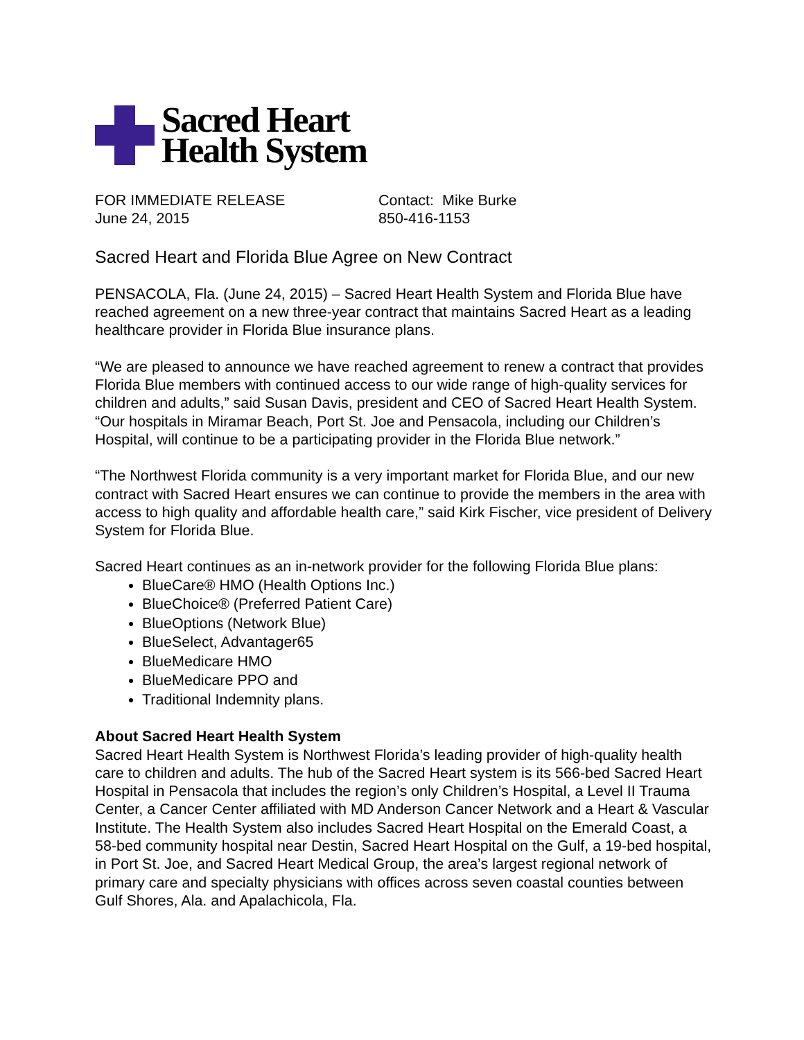Sacred Heart
Health System
FOR IMMEDIATE RELEASE
June 24, 2015
Contact: Mike Burke
850-416-1153
Sacred Heart and Florida Blue Agree on New Contract
PENSACOLA, Fla. (June 24, 2015) – Sacred Heart Health System and Florida Blue have reached agreement on a new three-year contract that maintains Sacred Heart as a leading healthcare provider in Florida Blue insurance plans.
“We are pleased to announce we have reached agreement to renew a contract that provides Florida Blue members with continued access to our wide range of high-quality services for children and adults,” said Susan Davis, president and CEO of Sacred Heart Health System. “Our hospitals in Miramar Beach, Port St. Joe and Pensacola, including our Children’s Hospital, will continue to be a participating provider in the Florida Blue network.”
“The Northwest Florida community is a very important market for Florida Blue, and our new contract with Sacred Heart ensures we can continue to provide the members in the area with access to high quality and affordable health care,” said Kirk Fischer, vice president of Delivery System for Florida Blue.
Sacred Heart continues as an in-network provider for the following Florida Blue plans:
BlueCare® HMO (Health Options Inc.)
BlueChoice® (Preferred Patient Care)
BlueOptions (Network Blue)
BlueSelect, Advantager65
BlueMedicare HMO
BlueMedicare PPO and
Traditional Indemnity plans.
About Sacred Heart Health System
Sacred Heart Health System is Northwest Florida’s leading provider of high-quality health care to children and adults. The hub of the Sacred Heart system is its 566-bed Sacred Heart Hospital in Pensacola that includes the region’s only Children’s Hospital, a Level II Trauma Center, a Cancer Center affiliated with MD Anderson Cancer Network and a Heart & Vascular Institute. The Health System also includes Sacred Heart Hospital on the Emerald Coast, a 58-bed community hospital near Destin, Sacred Heart Hospital on the Gulf, a 19-bed hospital, in Port St. Joe, and Sacred Heart Medical Group, the area’s largest regional network of primary care and specialty physicians with offices across seven coastal counties between Gulf Shores, Ala. and Apalachicola, Fla.